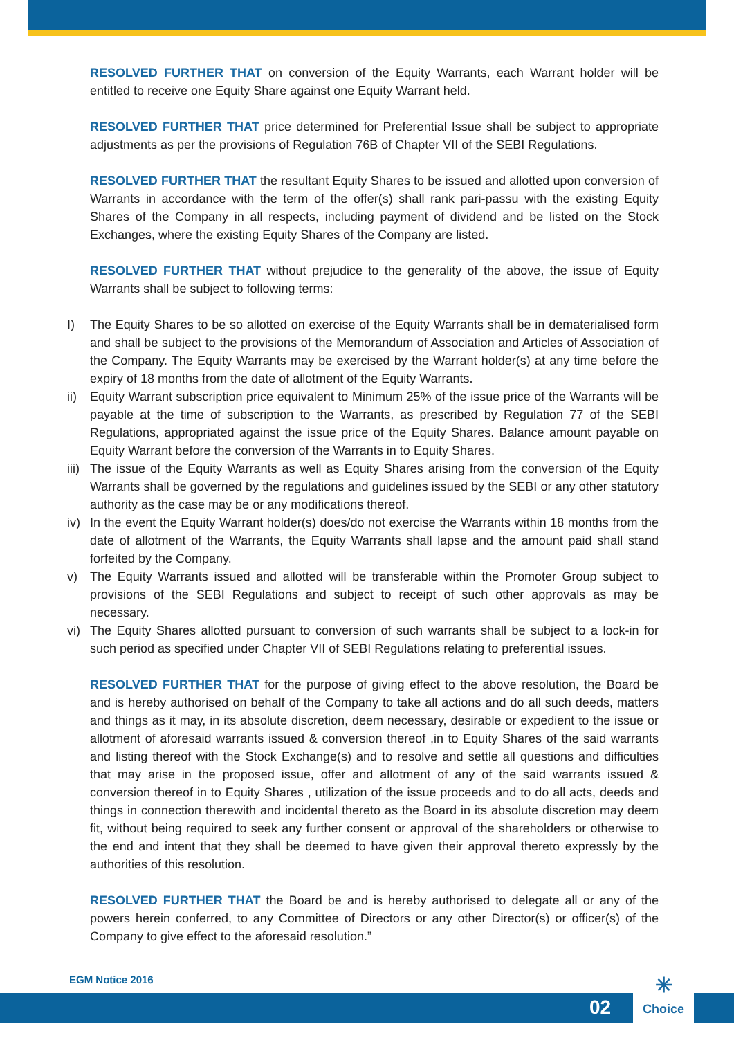RESOLVED FURTHER THAT on conversion of the Equity Warrants, each Warrant holder will be entitled to receive one Equity Share against one Equity Warrant held.
RESOLVED FURTHER THAT price determined for Preferential Issue shall be subject to appropriate adjustments as per the provisions of Regulation 76B of Chapter VII of the SEBI Regulations.
RESOLVED FURTHER THAT the resultant Equity Shares to be issued and allotted upon conversion of Warrants in accordance with the term of the offer(s) shall rank pari-passu with the existing Equity Shares of the Company in all respects, including payment of dividend and be listed on the Stock Exchanges, where the existing Equity Shares of the Company are listed.
RESOLVED FURTHER THAT without prejudice to the generality of the above, the issue of Equity Warrants shall be subject to following terms:
I) The Equity Shares to be so allotted on exercise of the Equity Warrants shall be in dematerialised form and shall be subject to the provisions of the Memorandum of Association and Articles of Association of the Company. The Equity Warrants may be exercised by the Warrant holder(s) at any time before the expiry of 18 months from the date of allotment of the Equity Warrants.
ii) Equity Warrant subscription price equivalent to Minimum 25% of the issue price of the Warrants will be payable at the time of subscription to the Warrants, as prescribed by Regulation 77 of the SEBI Regulations, appropriated against the issue price of the Equity Shares. Balance amount payable on Equity Warrant before the conversion of the Warrants in to Equity Shares.
iii)
The issue of the Equity Warrants as well as Equity Shares arising from the conversion of the Equity Warrants shall be governed by the regulations and guidelines issued by the SEBI or any other statutory authority as the case may be or any modifications thereof.
iv) In the event the Equity Warrant holder(s) does/do not exercise the Warrants within 18 months from the date of allotment of the Warrants, the Equity Warrants shall lapse and the amount paid shall stand forfeited by the Company.
v) The Equity Warrants issued and allotted will be transferable within the Promoter Group subject to provisions of the SEBI Regulations and subject to receipt of such other approvals as may be necessary.
vi) The Equity Shares allotted pursuant to conversion of such warrants shall be subject to a lock-in for such period as specified under Chapter VII of SEBI Regulations relating to preferential issues.
RESOLVED FURTHER THAT for the purpose of giving effect to the above resolution, the Board be and is hereby authorised on behalf of the Company to take all actions and do all such deeds, matters and things as it may, in its absolute discretion, deem necessary, desirable or expedient to the issue or allotment of aforesaid warrants issued & conversion thereof ,in to Equity Shares of the said warrants and listing thereof with the Stock Exchange(s) and to resolve and settle all questions and difficulties that may arise in the proposed issue, offer and allotment of any of the said warrants issued & conversion thereof in to Equity Shares , utilization of the issue proceeds and to do all acts, deeds and things in connection therewith and incidental thereto as the Board in its absolute discretion may deem fit, without being required to seek any further consent or approval of the shareholders or otherwise to the end and intent that they shall be deemed to have given their approval thereto expressly by the authorities of this resolution.
RESOLVED FURTHER THAT the Board be and is hereby authorised to delegate all or any of the powers herein conferred, to any Committee of Directors or any other Director(s) or officer(s) of the Company to give effect to the aforesaid resolution.”
EGM Notice 2016
02
✳
Choice